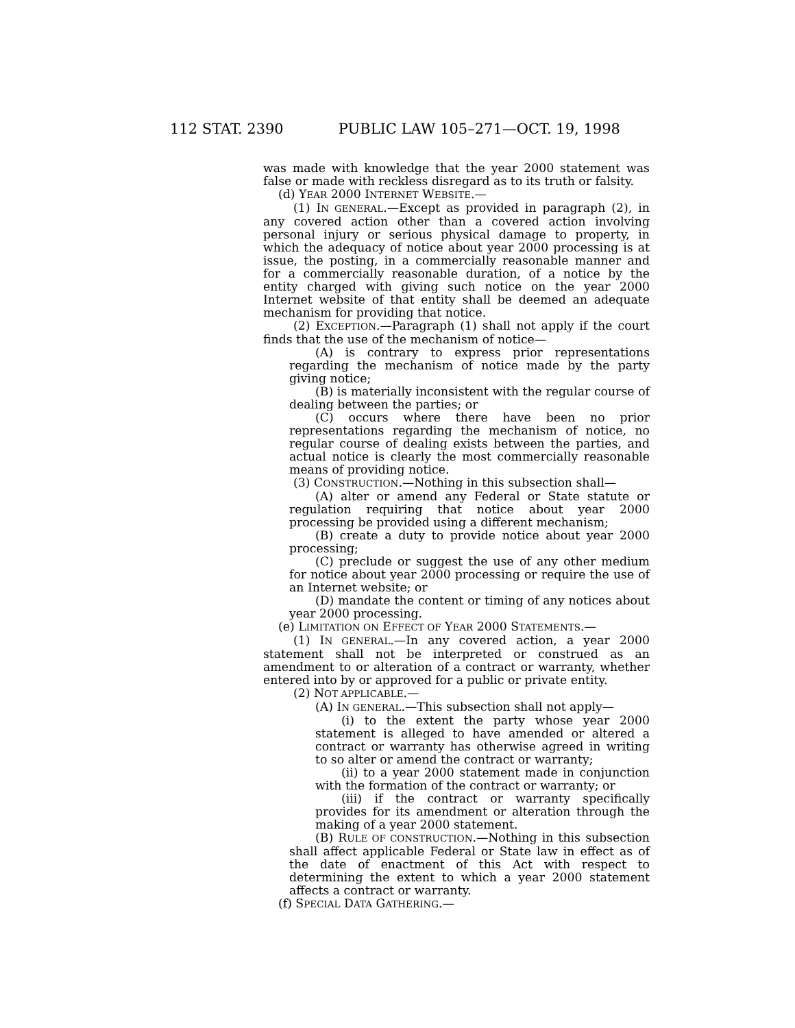112 STAT. 2390 PUBLIC LAW 105–271—OCT. 19, 1998
was made with knowledge that the year 2000 statement was false or made with reckless disregard as to its truth or falsity.
(d) YEAR 2000 INTERNET WEBSITE.—
(1) IN GENERAL.—Except as provided in paragraph (2), in any covered action other than a covered action involving personal injury or serious physical damage to property, in which the adequacy of notice about year 2000 processing is at issue, the posting, in a commercially reasonable manner and for a commercially reasonable duration, of a notice by the entity charged with giving such notice on the year 2000 Internet website of that entity shall be deemed an adequate mechanism for providing that notice.
(2) EXCEPTION.—Paragraph (1) shall not apply if the court finds that the use of the mechanism of notice—
(A) is contrary to express prior representations regarding the mechanism of notice made by the party giving notice;
(B) is materially inconsistent with the regular course of dealing between the parties; or
(C) occurs where there have been no prior representations regarding the mechanism of notice, no regular course of dealing exists between the parties, and actual notice is clearly the most commercially reasonable means of providing notice.
(3) CONSTRUCTION.—Nothing in this subsection shall—
(A) alter or amend any Federal or State statute or regulation requiring that notice about year 2000 processing be provided using a different mechanism;
(B) create a duty to provide notice about year 2000 processing;
(C) preclude or suggest the use of any other medium for notice about year 2000 processing or require the use of an Internet website; or
(D) mandate the content or timing of any notices about year 2000 processing.
(e) LIMITATION ON EFFECT OF YEAR 2000 STATEMENTS.—
(1) IN GENERAL.—In any covered action, a year 2000 statement shall not be interpreted or construed as an amendment to or alteration of a contract or warranty, whether entered into by or approved for a public or private entity.
(2) NOT APPLICABLE.—
(A) IN GENERAL.—This subsection shall not apply—
(i) to the extent the party whose year 2000 statement is alleged to have amended or altered a contract or warranty has otherwise agreed in writing to so alter or amend the contract or warranty;
(ii) to a year 2000 statement made in conjunction with the formation of the contract or warranty; or
(iii) if the contract or warranty specifically provides for its amendment or alteration through the making of a year 2000 statement.
(B) RULE OF CONSTRUCTION.—Nothing in this subsection shall affect applicable Federal or State law in effect as of the date of enactment of this Act with respect to determining the extent to which a year 2000 statement affects a contract or warranty.
(f) SPECIAL DATA GATHERING.—